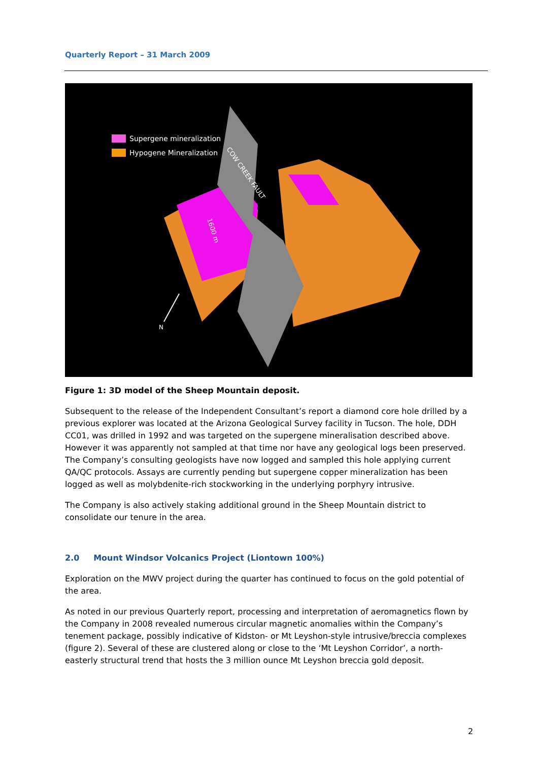Quarterly Report – 31 March 2009
Supergene mineralization
Hypogene Mineralization
COW CREEK FAULT
1600 m
N
Figure 1: 3D model of the Sheep Mountain deposit.
Subsequent to the release of the Independent Consultant’s report a diamond core hole drilled by a previous explorer was located at the Arizona Geological Survey facility in Tucson. The hole, DDH CC01, was drilled in 1992 and was targeted on the supergene mineralisation described above. However it was apparently not sampled at that time nor have any geological logs been preserved. The Company’s consulting geologists have now logged and sampled this hole applying current QA/QC protocols. Assays are currently pending but supergene copper mineralization has been logged as well as molybdenite-rich stockworking in the underlying porphyry intrusive.
The Company is also actively staking additional ground in the Sheep Mountain district to consolidate our tenure in the area.
2.0 Mount Windsor Volcanics Project (Liontown 100%)
Exploration on the MWV project during the quarter has continued to focus on the gold potential of the area.
As noted in our previous Quarterly report, processing and interpretation of aeromagnetics flown by the Company in 2008 revealed numerous circular magnetic anomalies within the Company’s tenement package, possibly indicative of Kidston- or Mt Leyshon-style intrusive/breccia complexes (figure 2). Several of these are clustered along or close to the ‘Mt Leyshon Corridor’, a north-easterly structural trend that hosts the 3 million ounce Mt Leyshon breccia gold deposit.
2